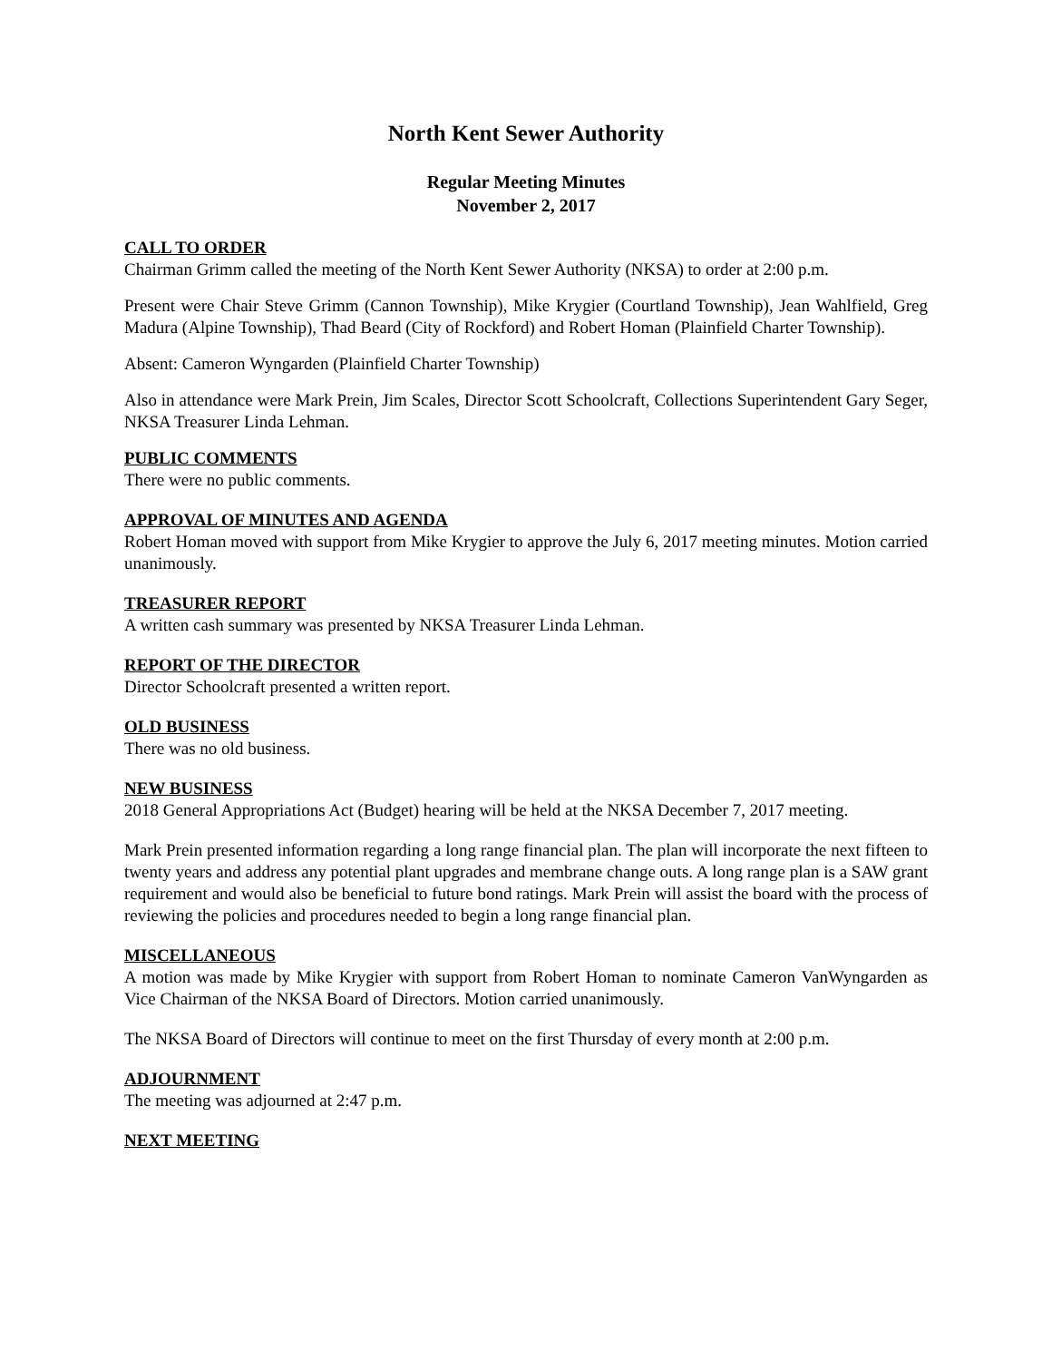North Kent Sewer Authority
Regular Meeting Minutes
November 2, 2017
CALL TO ORDER
Chairman Grimm called the meeting of the North Kent Sewer Authority (NKSA) to order at 2:00 p.m.
Present were Chair Steve Grimm (Cannon Township), Mike Krygier (Courtland Township), Jean Wahlfield, Greg Madura (Alpine Township), Thad Beard (City of Rockford) and Robert Homan (Plainfield Charter Township).
Absent: Cameron Wyngarden (Plainfield Charter Township)
Also in attendance were Mark Prein, Jim Scales, Director Scott Schoolcraft, Collections Superintendent Gary Seger, NKSA Treasurer Linda Lehman.
PUBLIC COMMENTS
There were no public comments.
APPROVAL OF MINUTES AND AGENDA
Robert Homan moved with support from Mike Krygier to approve the July 6, 2017 meeting minutes. Motion carried unanimously.
TREASURER REPORT
A written cash summary was presented by NKSA Treasurer Linda Lehman.
REPORT OF THE DIRECTOR
Director Schoolcraft presented a written report.
OLD BUSINESS
There was no old business.
NEW BUSINESS
2018 General Appropriations Act (Budget) hearing will be held at the NKSA December 7, 2017 meeting.
Mark Prein presented information regarding a long range financial plan. The plan will incorporate the next fifteen to twenty years and address any potential plant upgrades and membrane change outs. A long range plan is a SAW grant requirement and would also be beneficial to future bond ratings. Mark Prein will assist the board with the process of reviewing the policies and procedures needed to begin a long range financial plan.
MISCELLANEOUS
A motion was made by Mike Krygier with support from Robert Homan to nominate Cameron VanWyngarden as Vice Chairman of the NKSA Board of Directors. Motion carried unanimously.
The NKSA Board of Directors will continue to meet on the first Thursday of every month at 2:00 p.m.
ADJOURNMENT
The meeting was adjourned at 2:47 p.m.
NEXT MEETING